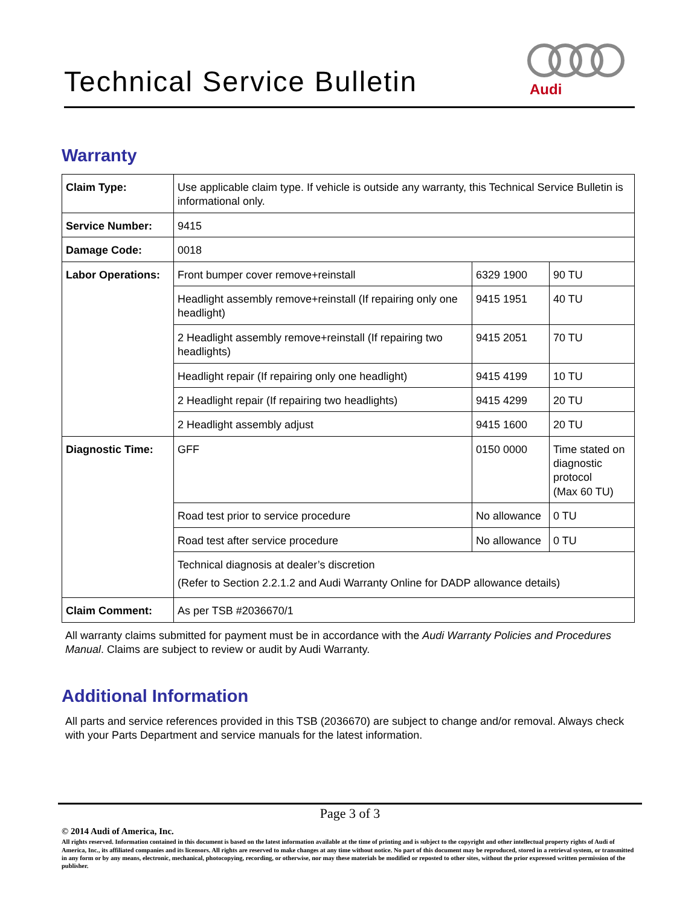Technical Service Bulletin
Audi
Warranty
| Claim Type: | Use applicable claim type. If vehicle is outside any warranty, this Technical Service Bulletin is informational only. | | |
| Service Number: | 9415 | | |
| Damage Code: | 0018 | | |
| Labor Operations: | Front bumper cover remove+reinstall | 6329 1900 | 90 TU |
| | Headlight assembly remove+reinstall (If repairing only one headlight) | 9415 1951 | 40 TU |
| | 2 Headlight assembly remove+reinstall (If repairing two headlights) | 9415 2051 | 70 TU |
| | Headlight repair (If repairing only one headlight) | 9415 4199 | 10 TU |
| | 2 Headlight repair (If repairing two headlights) | 9415 4299 | 20 TU |
| | 2 Headlight assembly adjust | 9415 1600 | 20 TU |
| Diagnostic Time: | GFF | 0150 0000 | Time stated on diagnostic protocol (Max 60 TU) |
| | Road test prior to service procedure | No allowance | 0 TU |
| | Road test after service procedure | No allowance | 0 TU |
| | Technical diagnosis at dealer’s discretion (Refer to Section 2.2.1.2 and Audi Warranty Online for DADP allowance details) | | |
| Claim Comment: | As per TSB #2036670/1 | | |
All warranty claims submitted for payment must be in accordance with the Audi Warranty Policies and Procedures Manual. Claims are subject to review or audit by Audi Warranty.
Additional Information
All parts and service references provided in this TSB (2036670) are subject to change and/or removal. Always check with your Parts Department and service manuals for the latest information.
Page 3 of 3
© 2014 Audi of America, Inc.
All rights reserved. Information contained in this document is based on the latest information available at the time of printing and is subject to the copyright and other intellectual property rights of Audi of America, Inc., its affiliated companies and its licensors. All rights are reserved to make changes at any time without notice. No part of this document may be reproduced, stored in a retrieval system, or transmitted in any form or by any means, electronic, mechanical, photocopying, recording, or otherwise, nor may these materials be modified or reposted to other sites, without the prior expressed written permission of the publisher.